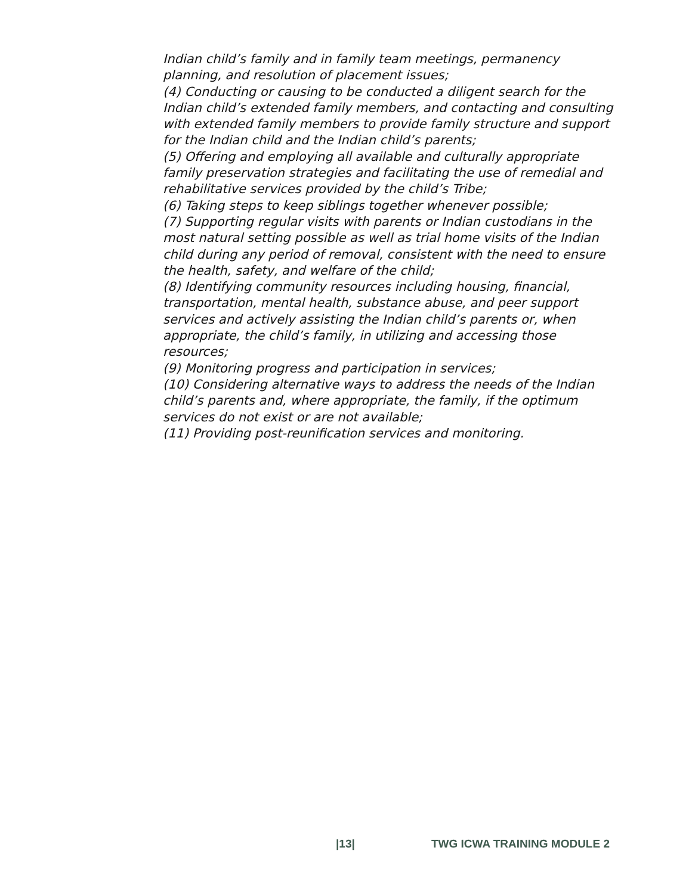Indian child’s family and in family team meetings, permanency planning, and resolution of placement issues;
(4) Conducting or causing to be conducted a diligent search for the Indian child’s extended family members, and contacting and consulting with extended family members to provide family structure and support for the Indian child and the Indian child’s parents;
(5) Offering and employing all available and culturally appropriate family preservation strategies and facilitating the use of remedial and rehabilitative services provided by the child’s Tribe;
(6) Taking steps to keep siblings together whenever possible;
(7) Supporting regular visits with parents or Indian custodians in the most natural setting possible as well as trial home visits of the Indian child during any period of removal, consistent with the need to ensure the health, safety, and welfare of the child;
(8) Identifying community resources including housing, financial, transportation, mental health, substance abuse, and peer support services and actively assisting the Indian child’s parents or, when appropriate, the child’s family, in utilizing and accessing those resources;
(9) Monitoring progress and participation in services;
(10) Considering alternative ways to address the needs of the Indian child’s parents and, where appropriate, the family, if the optimum services do not exist or are not available;
(11) Providing post-reunification services and monitoring.
|13| TWG ICWA TRAINING MODULE 2